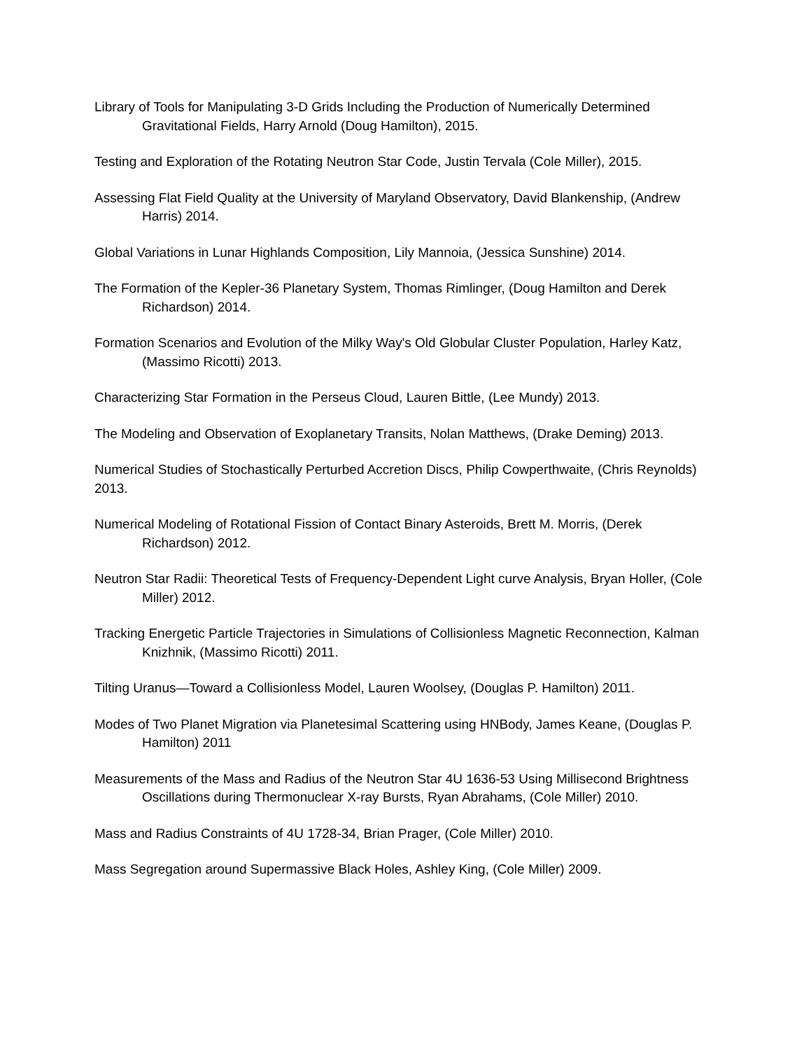Library of Tools for Manipulating 3-D Grids Including the Production of Numerically Determined Gravitational Fields, Harry Arnold (Doug Hamilton), 2015.
Testing and Exploration of the Rotating Neutron Star Code, Justin Tervala (Cole Miller), 2015.
Assessing Flat Field Quality at the University of Maryland Observatory, David Blankenship, (Andrew Harris) 2014.
Global Variations in Lunar Highlands Composition, Lily Mannoia, (Jessica Sunshine) 2014.
The Formation of the Kepler-36 Planetary System, Thomas Rimlinger, (Doug Hamilton and Derek Richardson) 2014.
Formation Scenarios and Evolution of the Milky Way's Old Globular Cluster Population, Harley Katz, (Massimo Ricotti) 2013.
Characterizing Star Formation in the Perseus Cloud, Lauren Bittle, (Lee Mundy) 2013.
The Modeling and Observation of Exoplanetary Transits, Nolan Matthews, (Drake Deming) 2013.
Numerical Studies of Stochastically Perturbed Accretion Discs, Philip Cowperthwaite, (Chris Reynolds) 2013.
Numerical Modeling of Rotational Fission of Contact Binary Asteroids, Brett M. Morris, (Derek Richardson) 2012.
Neutron Star Radii: Theoretical Tests of Frequency-Dependent Light curve Analysis, Bryan Holler, (Cole Miller) 2012.
Tracking Energetic Particle Trajectories in Simulations of Collisionless Magnetic Reconnection, Kalman Knizhnik, (Massimo Ricotti) 2011.
Tilting Uranus—Toward a Collisionless Model, Lauren Woolsey, (Douglas P. Hamilton) 2011.
Modes of Two Planet Migration via Planetesimal Scattering using HNBody, James Keane, (Douglas P. Hamilton) 2011
Measurements of the Mass and Radius of the Neutron Star 4U 1636-53 Using Millisecond Brightness Oscillations during Thermonuclear X-ray Bursts, Ryan Abrahams, (Cole Miller) 2010.
Mass and Radius Constraints of 4U 1728-34, Brian Prager, (Cole Miller) 2010.
Mass Segregation around Supermassive Black Holes, Ashley King, (Cole Miller) 2009.